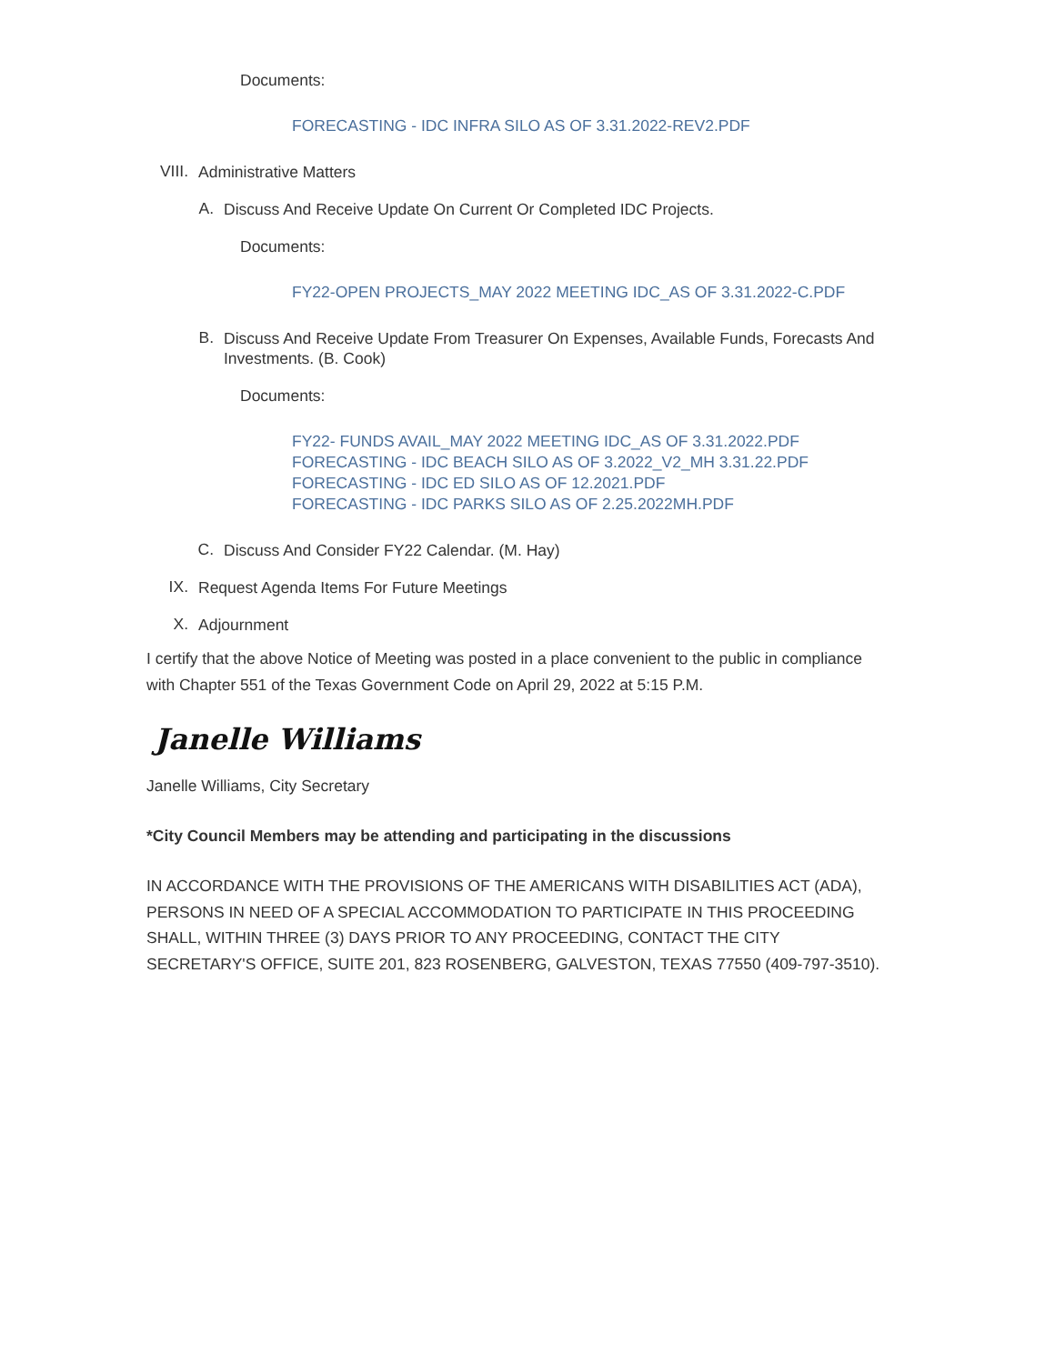Documents:
FORECASTING - IDC INFRA SILO AS OF 3.31.2022-REV2.PDF
VIII. Administrative Matters
A. Discuss And Receive Update On Current Or Completed IDC Projects.
Documents:
FY22-OPEN PROJECTS_MAY 2022 MEETING IDC_AS OF 3.31.2022-C.PDF
B. Discuss And Receive Update From Treasurer On Expenses, Available Funds, Forecasts And Investments. (B. Cook)
Documents:
FY22- FUNDS AVAIL_MAY 2022 MEETING IDC_AS OF 3.31.2022.PDF
FORECASTING - IDC BEACH SILO AS OF 3.2022_V2_MH 3.31.22.PDF
FORECASTING - IDC ED SILO AS OF 12.2021.PDF
FORECASTING - IDC PARKS SILO AS OF 2.25.2022MH.PDF
C. Discuss And Consider FY22 Calendar. (M. Hay)
IX. Request Agenda Items For Future Meetings
X. Adjournment
I certify that the above Notice of Meeting was posted in a place convenient to the public in compliance with Chapter 551 of the Texas Government Code on April 29, 2022 at 5:15 P.M.
Janelle Williams
Janelle Williams, City Secretary
*City Council Members may be attending and participating in the discussions
IN ACCORDANCE WITH THE PROVISIONS OF THE AMERICANS WITH DISABILITIES ACT (ADA), PERSONS IN NEED OF A SPECIAL ACCOMMODATION TO PARTICIPATE IN THIS PROCEEDING SHALL, WITHIN THREE (3) DAYS PRIOR TO ANY PROCEEDING, CONTACT THE CITY SECRETARY'S OFFICE, SUITE 201, 823 ROSENBERG, GALVESTON, TEXAS 77550 (409-797-3510).